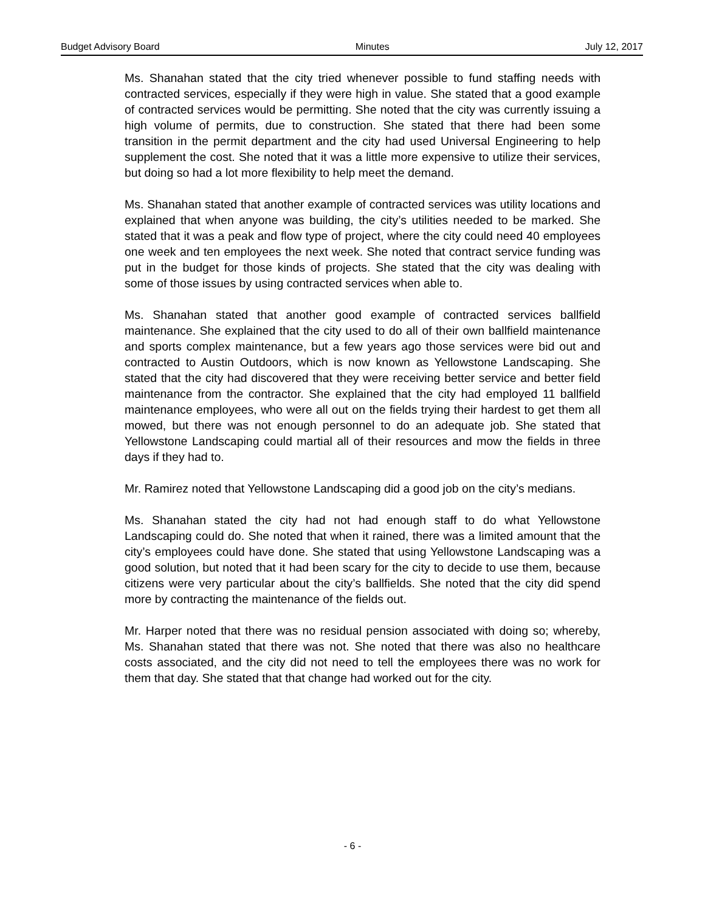Budget Advisory Board Minutes July 12, 2017
Ms. Shanahan stated that the city tried whenever possible to fund staffing needs with contracted services, especially if they were high in value. She stated that a good example of contracted services would be permitting. She noted that the city was currently issuing a high volume of permits, due to construction. She stated that there had been some transition in the permit department and the city had used Universal Engineering to help supplement the cost. She noted that it was a little more expensive to utilize their services, but doing so had a lot more flexibility to help meet the demand.
Ms. Shanahan stated that another example of contracted services was utility locations and explained that when anyone was building, the city’s utilities needed to be marked. She stated that it was a peak and flow type of project, where the city could need 40 employees one week and ten employees the next week. She noted that contract service funding was put in the budget for those kinds of projects. She stated that the city was dealing with some of those issues by using contracted services when able to.
Ms. Shanahan stated that another good example of contracted services ballfield maintenance. She explained that the city used to do all of their own ballfield maintenance and sports complex maintenance, but a few years ago those services were bid out and contracted to Austin Outdoors, which is now known as Yellowstone Landscaping. She stated that the city had discovered that they were receiving better service and better field maintenance from the contractor. She explained that the city had employed 11 ballfield maintenance employees, who were all out on the fields trying their hardest to get them all mowed, but there was not enough personnel to do an adequate job. She stated that Yellowstone Landscaping could martial all of their resources and mow the fields in three days if they had to.
Mr. Ramirez noted that Yellowstone Landscaping did a good job on the city’s medians.
Ms. Shanahan stated the city had not had enough staff to do what Yellowstone Landscaping could do. She noted that when it rained, there was a limited amount that the city’s employees could have done. She stated that using Yellowstone Landscaping was a good solution, but noted that it had been scary for the city to decide to use them, because citizens were very particular about the city’s ballfields. She noted that the city did spend more by contracting the maintenance of the fields out.
Mr. Harper noted that there was no residual pension associated with doing so; whereby, Ms. Shanahan stated that there was not. She noted that there was also no healthcare costs associated, and the city did not need to tell the employees there was no work for them that day. She stated that that change had worked out for the city.
- 6 -